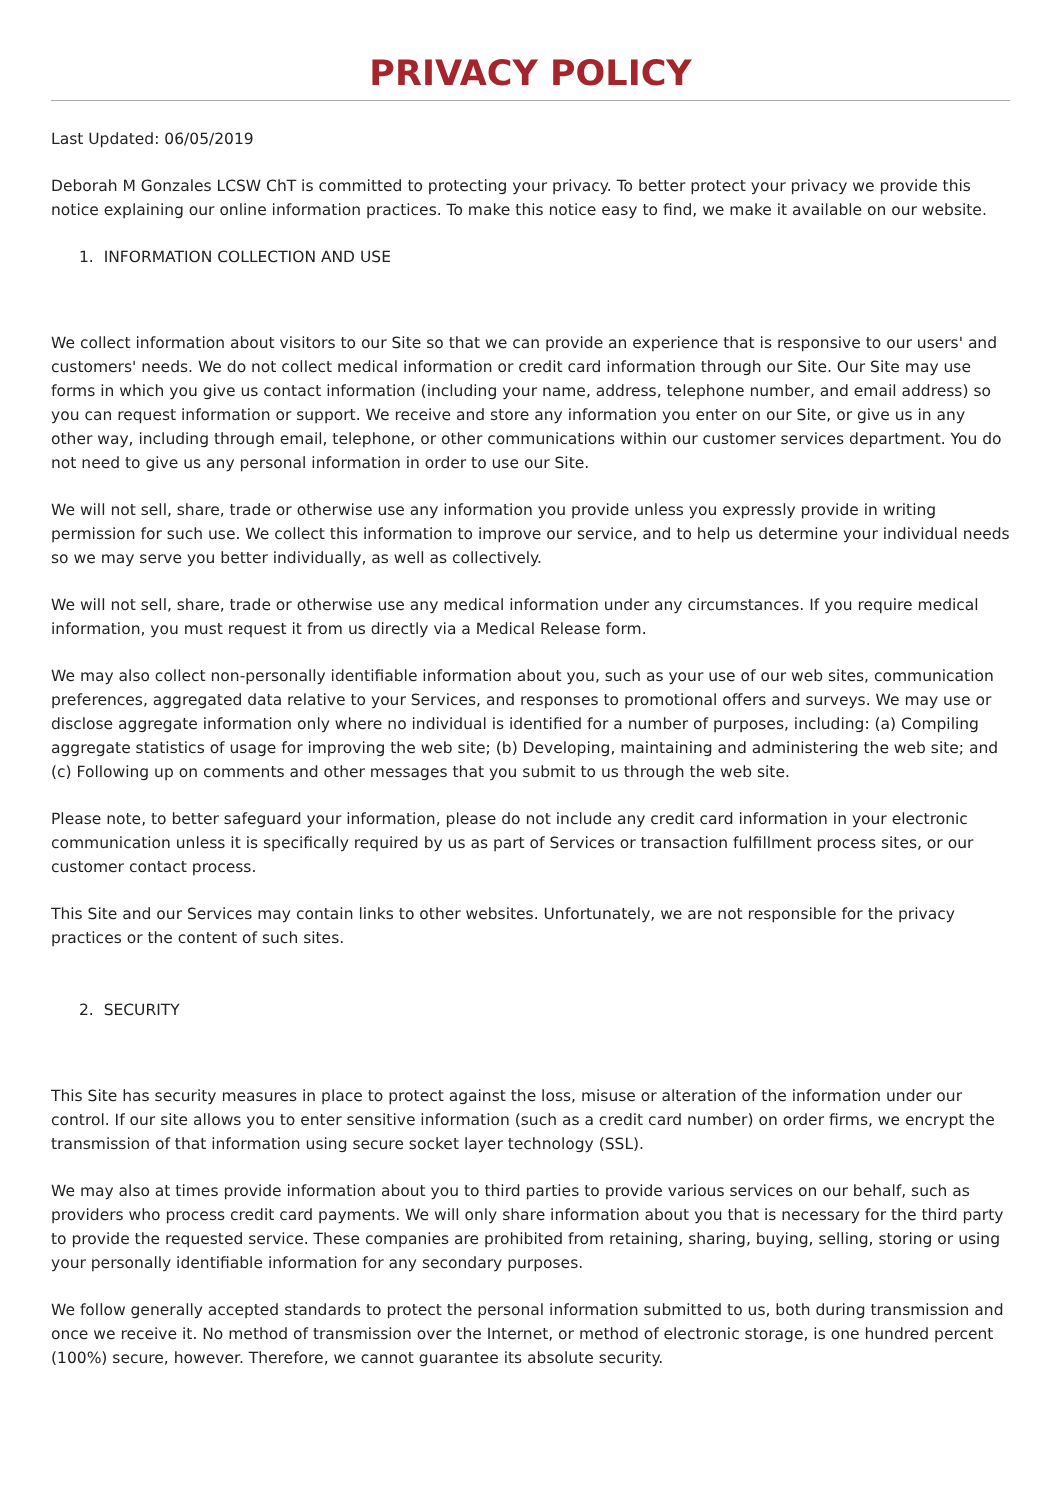PRIVACY POLICY
Last Updated: 06/05/2019
Deborah M Gonzales LCSW ChT is committed to protecting your privacy. To better protect your privacy we provide this notice explaining our online information practices. To make this notice easy to find, we make it available on our website.
1. INFORMATION COLLECTION AND USE
We collect information about visitors to our Site so that we can provide an experience that is responsive to our users' and customers' needs. We do not collect medical information or credit card information through our Site. Our Site may use forms in which you give us contact information (including your name, address, telephone number, and email address) so you can request information or support. We receive and store any information you enter on our Site, or give us in any other way, including through email, telephone, or other communications within our customer services department. You do not need to give us any personal information in order to use our Site.
We will not sell, share, trade or otherwise use any information you provide unless you expressly provide in writing permission for such use. We collect this information to improve our service, and to help us determine your individual needs so we may serve you better individually, as well as collectively.
We will not sell, share, trade or otherwise use any medical information under any circumstances. If you require medical information, you must request it from us directly via a Medical Release form.
We may also collect non-personally identifiable information about you, such as your use of our web sites, communication preferences, aggregated data relative to your Services, and responses to promotional offers and surveys. We may use or disclose aggregate information only where no individual is identified for a number of purposes, including: (a) Compiling aggregate statistics of usage for improving the web site; (b) Developing, maintaining and administering the web site; and (c) Following up on comments and other messages that you submit to us through the web site.
Please note, to better safeguard your information, please do not include any credit card information in your electronic communication unless it is specifically required by us as part of Services or transaction fulfillment process sites, or our customer contact process.
This Site and our Services may contain links to other websites. Unfortunately, we are not responsible for the privacy practices or the content of such sites.
2. SECURITY
This Site has security measures in place to protect against the loss, misuse or alteration of the information under our control. If our site allows you to enter sensitive information (such as a credit card number) on order firms, we encrypt the transmission of that information using secure socket layer technology (SSL).
We may also at times provide information about you to third parties to provide various services on our behalf, such as providers who process credit card payments. We will only share information about you that is necessary for the third party to provide the requested service. These companies are prohibited from retaining, sharing, buying, selling, storing or using your personally identifiable information for any secondary purposes.
We follow generally accepted standards to protect the personal information submitted to us, both during transmission and once we receive it. No method of transmission over the Internet, or method of electronic storage, is one hundred percent (100%) secure, however. Therefore, we cannot guarantee its absolute security.